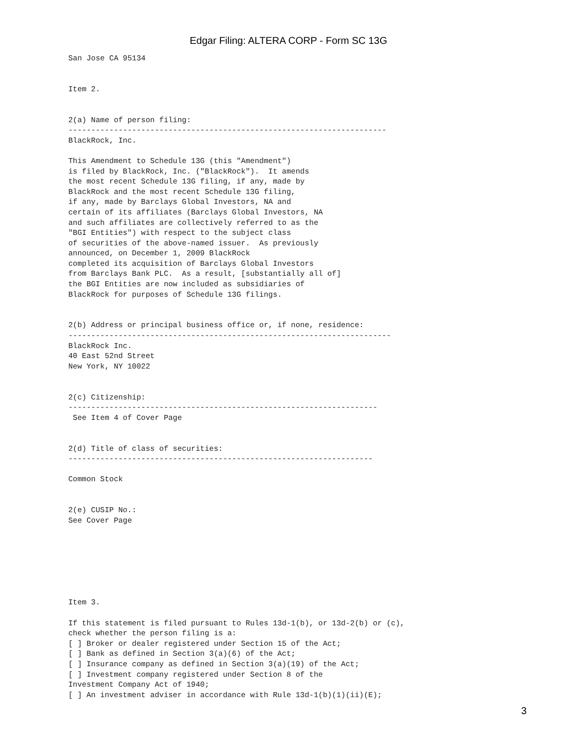Edgar Filing: ALTERA CORP - Form SC 13G
San Jose CA 95134


Item 2.


2(a) Name of person filing:
----------------------------------------------------------------------
BlackRock, Inc.

This Amendment to Schedule 13G (this "Amendment")
is filed by BlackRock, Inc. ("BlackRock").  It amends
the most recent Schedule 13G filing, if any, made by
BlackRock and the most recent Schedule 13G filing,
if any, made by Barclays Global Investors, NA and
certain of its affiliates (Barclays Global Investors, NA
and such affiliates are collectively referred to as the
"BGI Entities") with respect to the subject class
of securities of the above-named issuer.  As previously
announced, on December 1, 2009 BlackRock
completed its acquisition of Barclays Global Investors
from Barclays Bank PLC.  As a result, [substantially all of]
the BGI Entities are now included as subsidiaries of
BlackRock for purposes of Schedule 13G filings.


2(b) Address or principal business office or, if none, residence:
-----------------------------------------------------------------------
BlackRock Inc.
40 East 52nd Street
New York, NY 10022


2(c) Citizenship:
--------------------------------------------------------------------
 See Item 4 of Cover Page


2(d) Title of class of securities:
-------------------------------------------------------------------

Common Stock


2(e) CUSIP No.:
See Cover Page







Item 3.

If this statement is filed pursuant to Rules 13d-1(b), or 13d-2(b) or (c),
check whether the person filing is a:
[ ] Broker or dealer registered under Section 15 of the Act;
[ ] Bank as defined in Section 3(a)(6) of the Act;
[ ] Insurance company as defined in Section 3(a)(19) of the Act;
[ ] Investment company registered under Section 8 of the
Investment Company Act of 1940;
[ ] An investment adviser in accordance with Rule 13d-1(b)(1)(ii)(E);
3